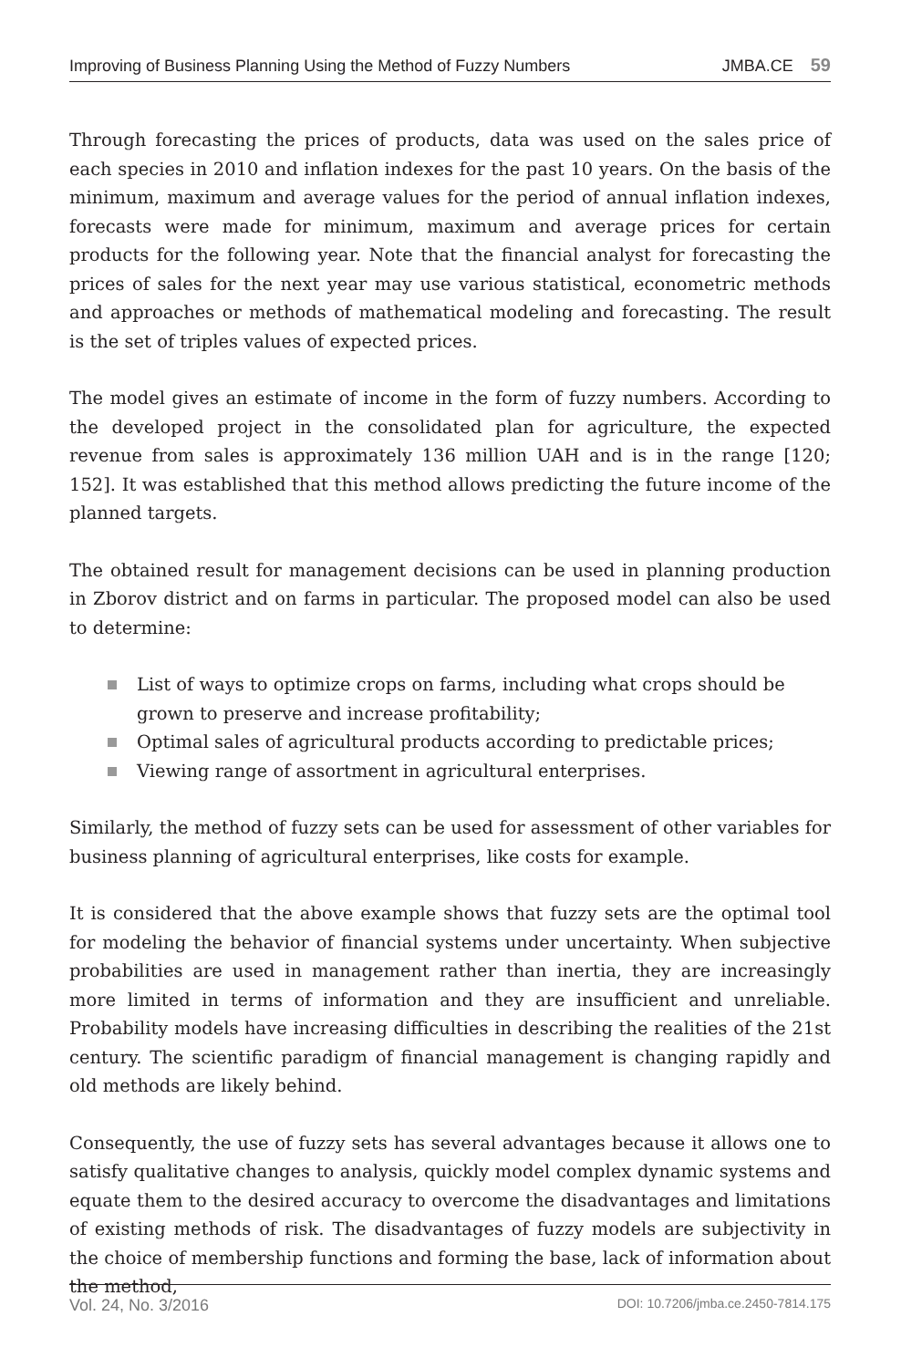Improving of Business Planning Using the Method of Fuzzy Numbers JMBA.CE 59
Through forecasting the prices of products, data was used on the sales price of each species in 2010 and inflation indexes for the past 10 years. On the basis of the minimum, maximum and average values for the period of annual inflation indexes, forecasts were made for minimum, maximum and average prices for certain products for the following year. Note that the financial analyst for forecasting the prices of sales for the next year may use various statistical, econometric methods and approaches or methods of mathematical modeling and forecasting. The result is the set of triples values of expected prices.
The model gives an estimate of income in the form of fuzzy numbers. According to the developed project in the consolidated plan for agriculture, the expected revenue from sales is approximately 136 million UAH and is in the range [120; 152]. It was established that this method allows predicting the future income of the planned targets.
The obtained result for management decisions can be used in planning production in Zborov district and on farms in particular. The proposed model can also be used to determine:
List of ways to optimize crops on farms, including what crops should be grown to preserve and increase profitability;
Optimal sales of agricultural products according to predictable prices;
Viewing range of assortment in agricultural enterprises.
Similarly, the method of fuzzy sets can be used for assessment of other variables for business planning of agricultural enterprises, like costs for example.
It is considered that the above example shows that fuzzy sets are the optimal tool for modeling the behavior of financial systems under uncertainty. When subjective probabilities are used in management rather than inertia, they are increasingly more limited in terms of information and they are insufficient and unreliable. Probability models have increasing difficulties in describing the realities of the 21st century. The scientific paradigm of financial management is changing rapidly and old methods are likely behind.
Consequently, the use of fuzzy sets has several advantages because it allows one to satisfy qualitative changes to analysis, quickly model complex dynamic systems and equate them to the desired accuracy to overcome the disadvantages and limitations of existing methods of risk. The disadvantages of fuzzy models are subjectivity in the choice of membership functions and forming the base, lack of information about the method,
Vol. 24, No. 3/2016 DOI: 10.7206/jmba.ce.2450-7814.175